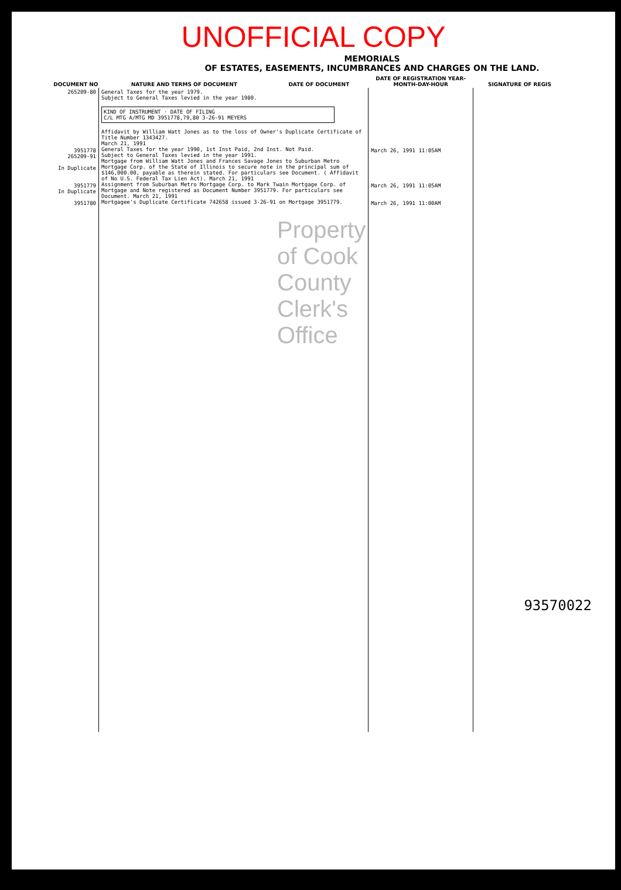UNOFFICIAL COPY
MEMORIALS
OF ESTATES, EASEMENTS, INCUMBRANCES AND CHARGES ON THE LAND.
| DOCUMENT NO | NATURE AND TERMS OF DOCUMENT | DATE OF DOCUMENT | DATE OF REGISTRATION YEAR-MONTH-DAY-HOUR | SIGNATURE OF REGIS |
| --- | --- | --- | --- | --- |
| 265209-80 3951778 265209-91 In Duplicate 3951779 In Duplicate 3951780 | General Taxes for the year 1979. Subject to General Taxes levied in the year 1980. KIND OF INSTRUMENT · DATE OF FILING C/L MTG A/MTG MD 3951778,79,80 3-26-91 MEYERS Affidavit by William Watt Jones as to the loss of Owner's Duplicate Certificate of Title Number 1343427. March 21, 1991 General Taxes for the year 1990, 1st Inst Paid, 2nd Inst. Not Paid. Subject to General Taxes levied in the year 1991. Mortgage from William Watt Jones and Frances Savage Jones to Suburban Metro Mortgage Corp. of the State of Illinois to secure note in the principal sum of $146,000.00, payable as therein stated. For particulars see Document. ( Affidavit of No U.S. Federal Tax Lien Act). March 21, 1991 Assignment from Suburban Metro Mortgage Corp. to Mark Twain Mortgage Corp. of Mortgage and Note registered as Document Number 3951779. For particulars see Document. March 21, 1991 Mortgagee's Duplicate Certificate 742658 issued 3-26-91 on Mortgage 3951779. Property of Cook County Clerk's Office | | March 26, 1991 11:05AM March 26, 1991 11:05AM March 26, 1991 11:00AM | |
93570022